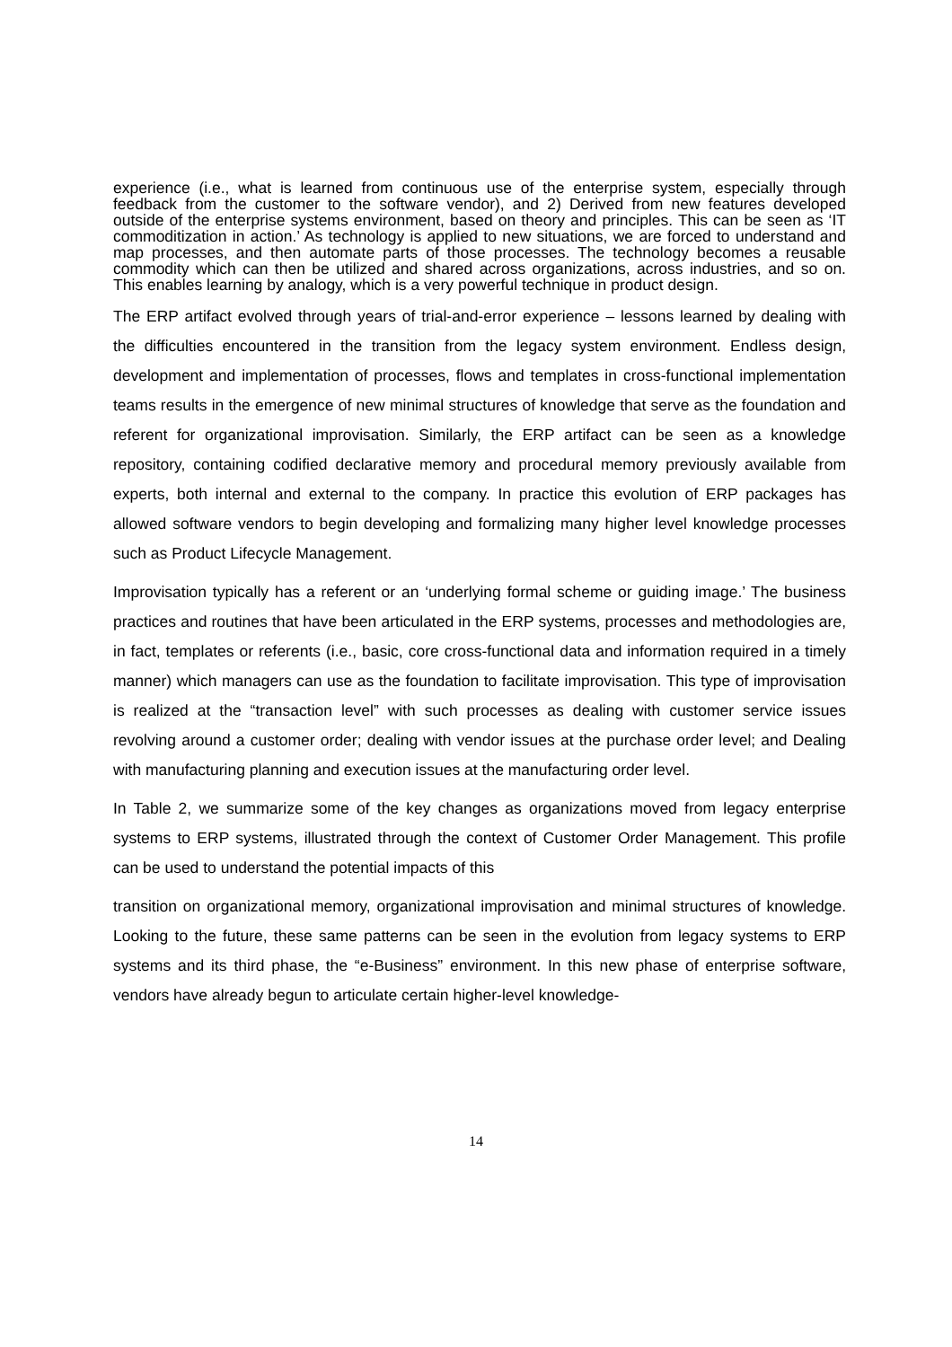experience (i.e., what is learned from continuous use of the enterprise system, especially through feedback from the customer to the software vendor), and 2) Derived from new features developed outside of the enterprise systems environment, based on theory and principles. This can be seen as ‘IT commoditization in action.’ As technology is applied to new situations, we are forced to understand and map processes, and then automate parts of those processes. The technology becomes a reusable commodity which can then be utilized and shared across organizations, across industries, and so on. This enables learning by analogy, which is a very powerful technique in product design.
The ERP artifact evolved through years of trial-and-error experience – lessons learned by dealing with the difficulties encountered in the transition from the legacy system environment. Endless design, development and implementation of processes, flows and templates in cross-functional implementation teams results in the emergence of new minimal structures of knowledge that serve as the foundation and referent for organizational improvisation. Similarly, the ERP artifact can be seen as a knowledge repository, containing codified declarative memory and procedural memory previously available from experts, both internal and external to the company. In practice this evolution of ERP packages has allowed software vendors to begin developing and formalizing many higher level knowledge processes such as Product Lifecycle Management.
Improvisation typically has a referent or an ‘underlying formal scheme or guiding image.’ The business practices and routines that have been articulated in the ERP systems, processes and methodologies are, in fact, templates or referents (i.e., basic, core cross-functional data and information required in a timely manner) which managers can use as the foundation to facilitate improvisation. This type of improvisation is realized at the “transaction level” with such processes as dealing with customer service issues revolving around a customer order; dealing with vendor issues at the purchase order level; and Dealing with manufacturing planning and execution issues at the manufacturing order level.
In Table 2, we summarize some of the key changes as organizations moved from legacy enterprise systems to ERP systems, illustrated through the context of Customer Order Management. This profile can be used to understand the potential impacts of this
transition on organizational memory, organizational improvisation and minimal structures of knowledge. Looking to the future, these same patterns can be seen in the evolution from legacy systems to ERP systems and its third phase, the “e-Business” environment. In this new phase of enterprise software, vendors have already begun to articulate certain higher-level knowledge-
14